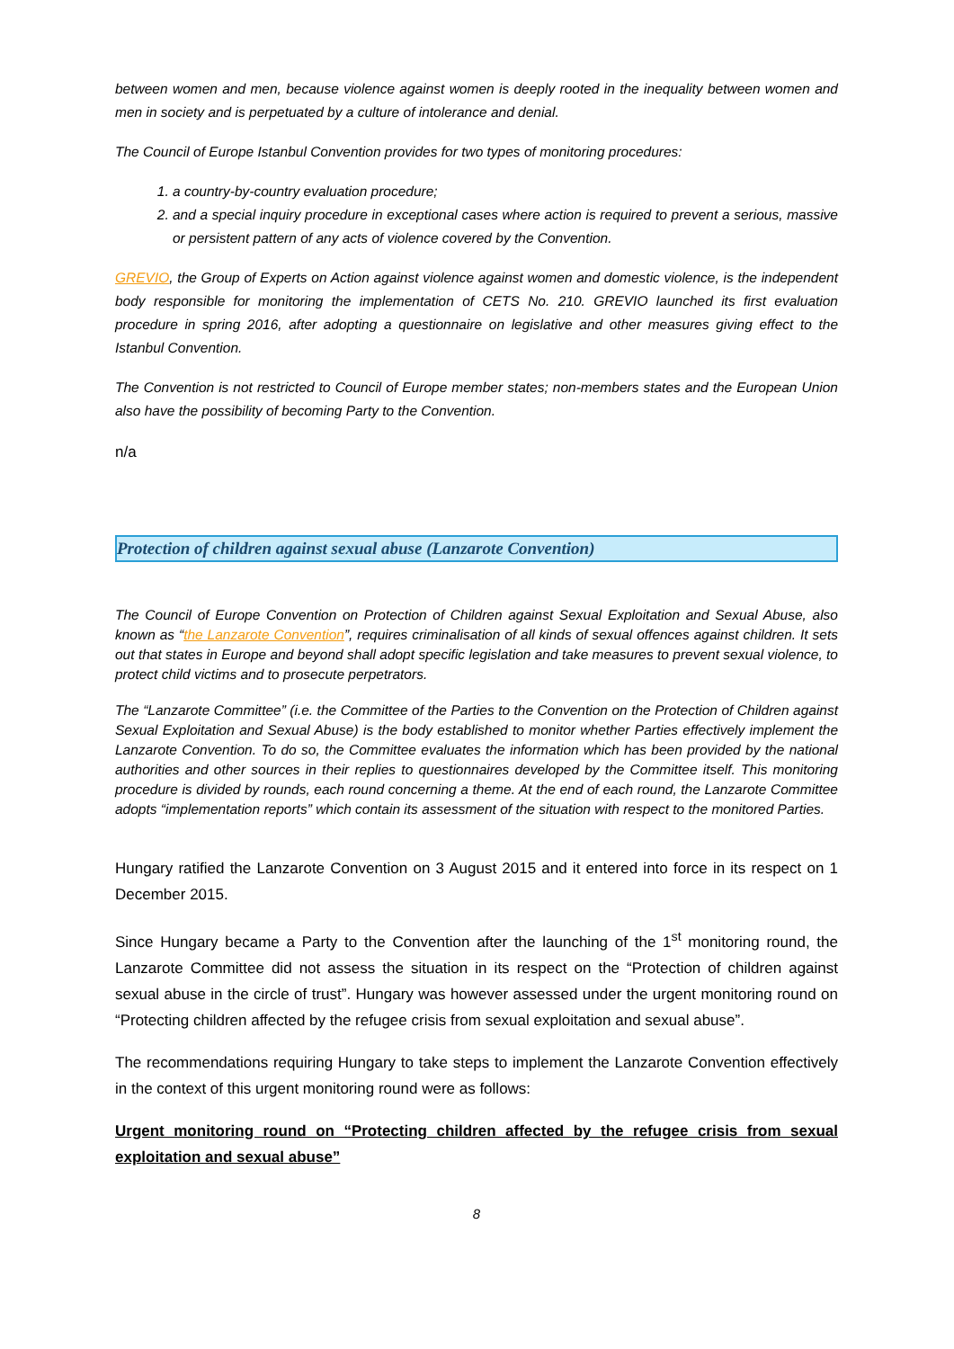between women and men, because violence against women is deeply rooted in the inequality between women and men in society and is perpetuated by a culture of intolerance and denial.
The Council of Europe Istanbul Convention provides for two types of monitoring procedures:
1. a country-by-country evaluation procedure;
2. and a special inquiry procedure in exceptional cases where action is required to prevent a serious, massive or persistent pattern of any acts of violence covered by the Convention.
GREVIO, the Group of Experts on Action against violence against women and domestic violence, is the independent body responsible for monitoring the implementation of CETS No. 210. GREVIO launched its first evaluation procedure in spring 2016, after adopting a questionnaire on legislative and other measures giving effect to the Istanbul Convention.
The Convention is not restricted to Council of Europe member states; non-members states and the European Union also have the possibility of becoming Party to the Convention.
n/a
Protection of children against sexual abuse (Lanzarote Convention)
The Council of Europe Convention on Protection of Children against Sexual Exploitation and Sexual Abuse, also known as “the Lanzarote Convention”, requires criminalisation of all kinds of sexual offences against children. It sets out that states in Europe and beyond shall adopt specific legislation and take measures to prevent sexual violence, to protect child victims and to prosecute perpetrators.
The “Lanzarote Committee” (i.e. the Committee of the Parties to the Convention on the Protection of Children against Sexual Exploitation and Sexual Abuse) is the body established to monitor whether Parties effectively implement the Lanzarote Convention. To do so, the Committee evaluates the information which has been provided by the national authorities and other sources in their replies to questionnaires developed by the Committee itself. This monitoring procedure is divided by rounds, each round concerning a theme. At the end of each round, the Lanzarote Committee adopts “implementation reports” which contain its assessment of the situation with respect to the monitored Parties.
Hungary ratified the Lanzarote Convention on 3 August 2015 and it entered into force in its respect on 1 December 2015.
Since Hungary became a Party to the Convention after the launching of the 1<sup>st</sup> monitoring round, the Lanzarote Committee did not assess the situation in its respect on the “Protection of children against sexual abuse in the circle of trust”. Hungary was however assessed under the urgent monitoring round on “Protecting children affected by the refugee crisis from sexual exploitation and sexual abuse”.
The recommendations requiring Hungary to take steps to implement the Lanzarote Convention effectively in the context of this urgent monitoring round were as follows:
Urgent monitoring round on “Protecting children affected by the refugee crisis from sexual exploitation and sexual abuse”
8